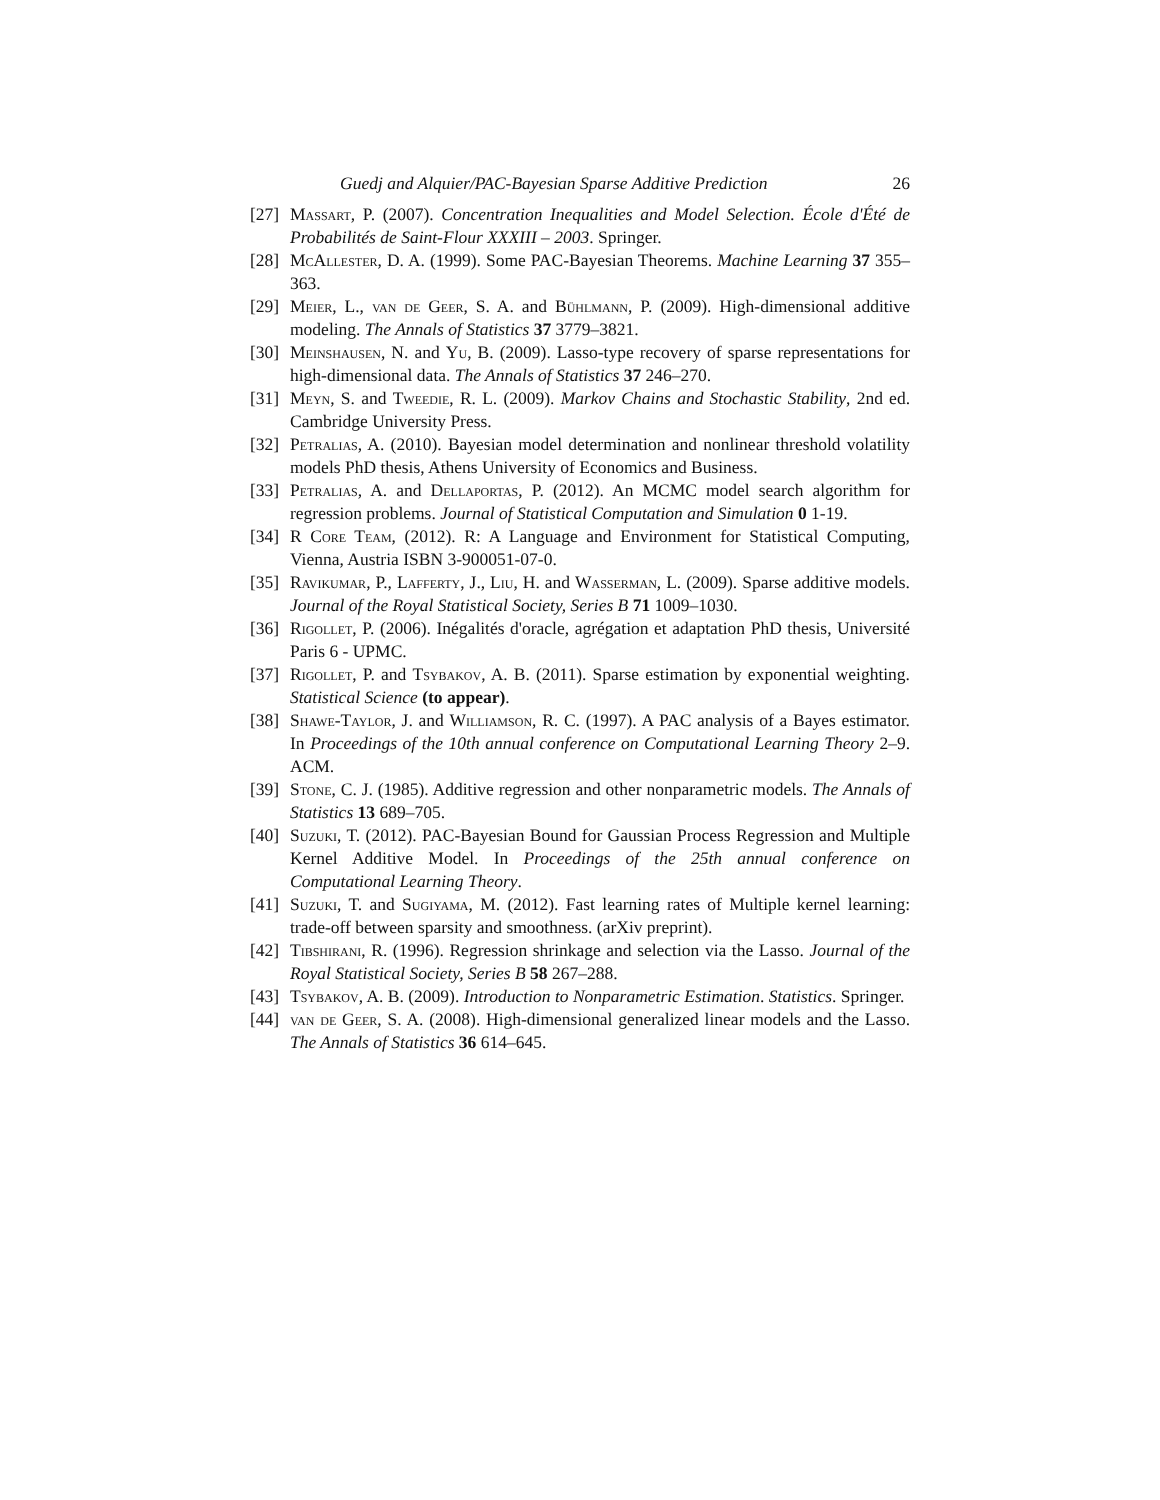Guedj and Alquier/PAC-Bayesian Sparse Additive Prediction 26
[27] Massart, P. (2007). Concentration Inequalities and Model Selection. École d'Été de Probabilités de Saint-Flour XXXIII – 2003. Springer.
[28] McAllester, D. A. (1999). Some PAC-Bayesian Theorems. Machine Learning 37 355–363.
[29] Meier, L., van de Geer, S. A. and Bühlmann, P. (2009). High-dimensional additive modeling. The Annals of Statistics 37 3779–3821.
[30] Meinshausen, N. and Yu, B. (2009). Lasso-type recovery of sparse representations for high-dimensional data. The Annals of Statistics 37 246–270.
[31] Meyn, S. and Tweedie, R. L. (2009). Markov Chains and Stochastic Stability, 2nd ed. Cambridge University Press.
[32] Petralias, A. (2010). Bayesian model determination and nonlinear threshold volatility models PhD thesis, Athens University of Economics and Business.
[33] Petralias, A. and Dellaportas, P. (2012). An MCMC model search algorithm for regression problems. Journal of Statistical Computation and Simulation 0 1-19.
[34] R Core Team, (2012). R: A Language and Environment for Statistical Computing, Vienna, Austria ISBN 3-900051-07-0.
[35] Ravikumar, P., Lafferty, J., Liu, H. and Wasserman, L. (2009). Sparse additive models. Journal of the Royal Statistical Society, Series B 71 1009–1030.
[36] Rigollet, P. (2006). Inégalités d'oracle, agrégation et adaptation PhD thesis, Université Paris 6 - UPMC.
[37] Rigollet, P. and Tsybakov, A. B. (2011). Sparse estimation by exponential weighting. Statistical Science (to appear).
[38] Shawe-Taylor, J. and Williamson, R. C. (1997). A PAC analysis of a Bayes estimator. In Proceedings of the 10th annual conference on Computational Learning Theory 2–9. ACM.
[39] Stone, C. J. (1985). Additive regression and other nonparametric models. The Annals of Statistics 13 689–705.
[40] Suzuki, T. (2012). PAC-Bayesian Bound for Gaussian Process Regression and Multiple Kernel Additive Model. In Proceedings of the 25th annual conference on Computational Learning Theory.
[41] Suzuki, T. and Sugiyama, M. (2012). Fast learning rates of Multiple kernel learning: trade-off between sparsity and smoothness. (arXiv preprint).
[42] Tibshirani, R. (1996). Regression shrinkage and selection via the Lasso. Journal of the Royal Statistical Society, Series B 58 267–288.
[43] Tsybakov, A. B. (2009). Introduction to Nonparametric Estimation. Statistics. Springer.
[44] van de Geer, S. A. (2008). High-dimensional generalized linear models and the Lasso. The Annals of Statistics 36 614–645.